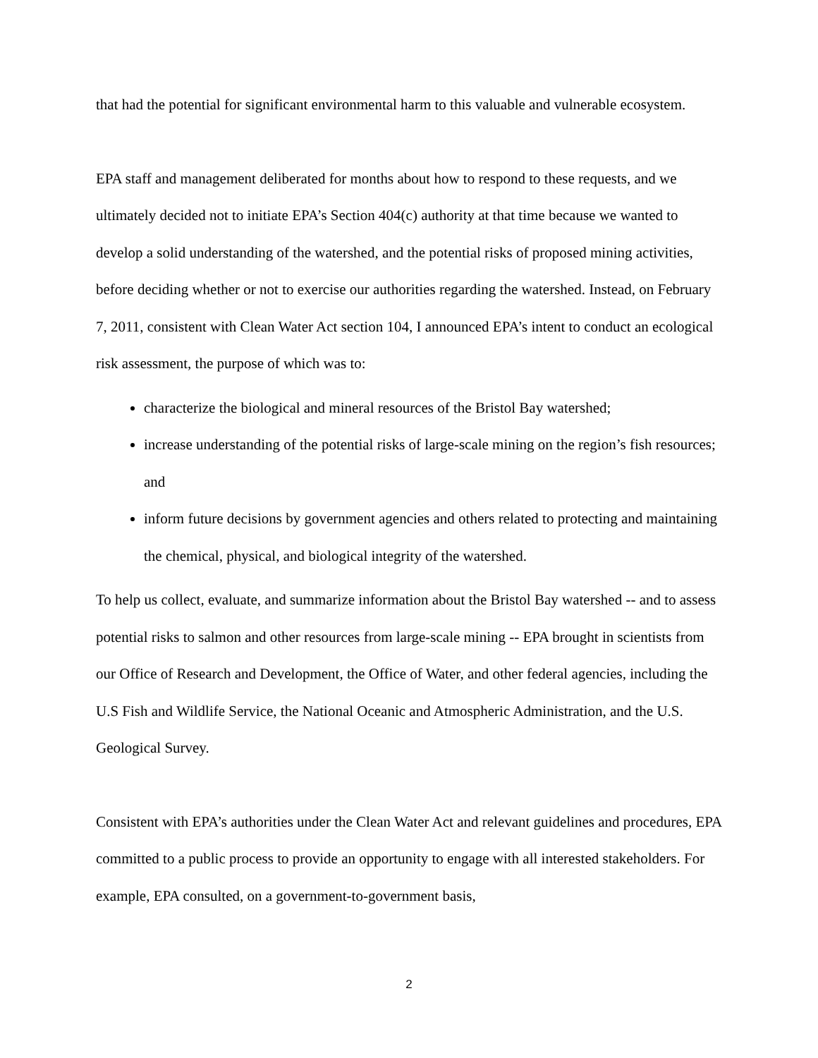that had the potential for significant environmental harm to this valuable and vulnerable ecosystem.
EPA staff and management deliberated for months about how to respond to these requests, and we ultimately decided not to initiate EPA’s Section 404(c) authority at that time because we wanted to develop a solid understanding of the watershed, and the potential risks of proposed mining activities, before deciding whether or not to exercise our authorities regarding the watershed. Instead, on February 7, 2011, consistent with Clean Water Act section 104, I announced EPA’s intent to conduct an ecological risk assessment, the purpose of which was to:
characterize the biological and mineral resources of the Bristol Bay watershed;
increase understanding of the potential risks of large-scale mining on the region’s fish resources; and
inform future decisions by government agencies and others related to protecting and maintaining the chemical, physical, and biological integrity of the watershed.
To help us collect, evaluate, and summarize information about the Bristol Bay watershed -- and to assess potential risks to salmon and other resources from large-scale mining -- EPA brought in scientists from our Office of Research and Development, the Office of Water, and other federal agencies, including the U.S Fish and Wildlife Service, the National Oceanic and Atmospheric Administration, and the U.S. Geological Survey.
Consistent with EPA’s authorities under the Clean Water Act and relevant guidelines and procedures, EPA committed to a public process to provide an opportunity to engage with all interested stakeholders. For example, EPA consulted, on a government-to-government basis,
2